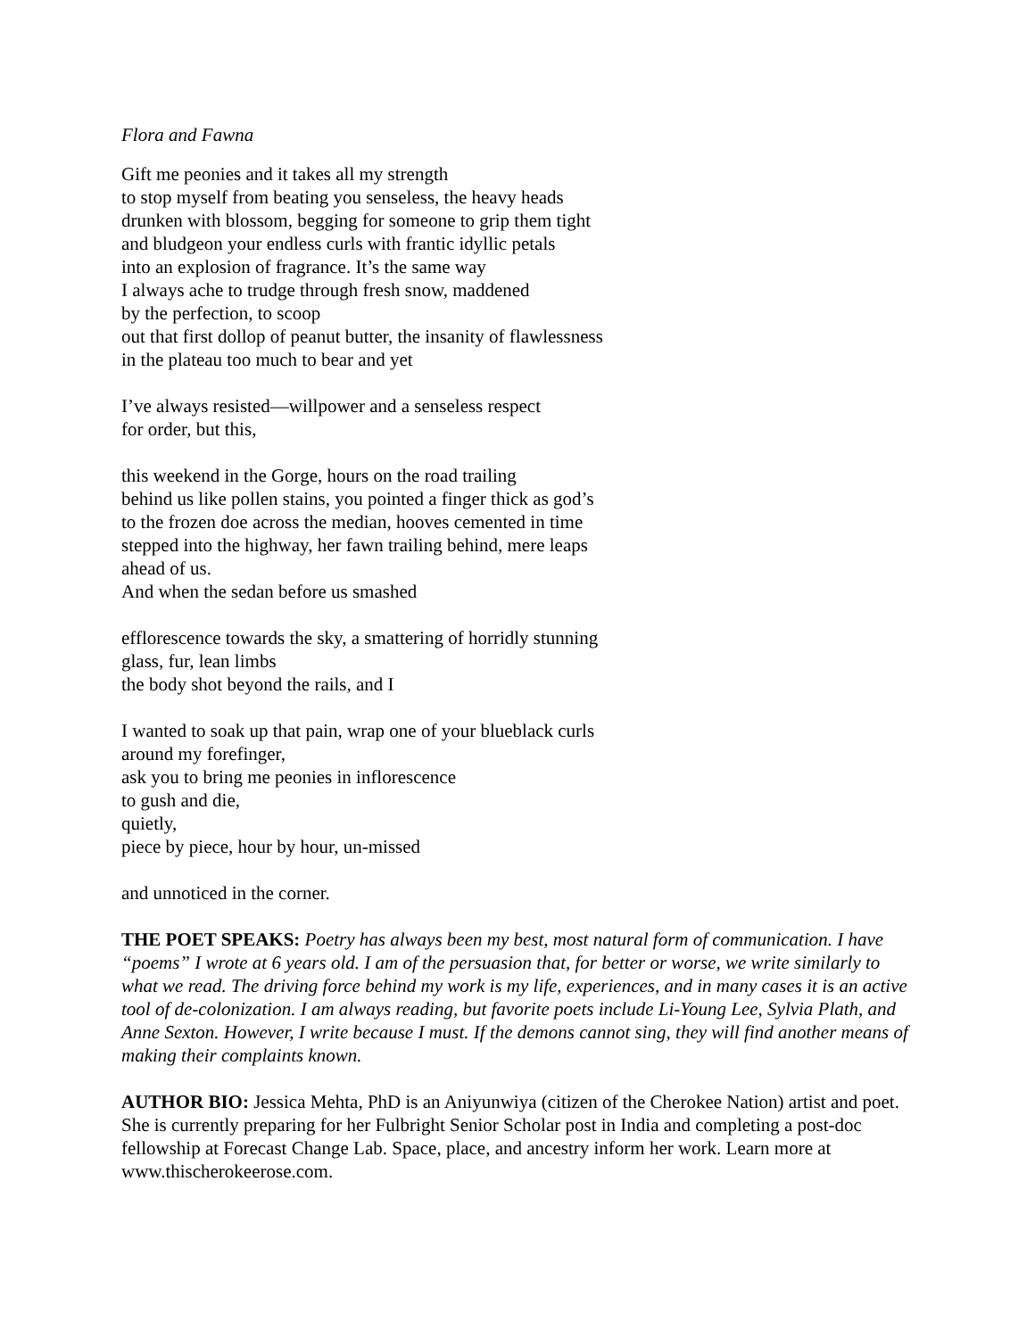Flora and Fawna
Gift me peonies and it takes all my strength
to stop myself from beating you senseless, the heavy heads
drunken with blossom, begging for someone to grip them tight
and bludgeon your endless curls with frantic idyllic petals
into an explosion of fragrance. It’s the same way
I always ache to trudge through fresh snow, maddened
by the perfection, to scoop
out that first dollop of peanut butter, the insanity of flawlessness
in the plateau too much to bear and yet
I’ve always resisted—willpower and a senseless respect
for order, but this,
this weekend in the Gorge, hours on the road trailing
behind us like pollen stains, you pointed a finger thick as god’s
to the frozen doe across the median, hooves cemented in time
stepped into the highway, her fawn trailing behind, mere leaps
ahead of us.
And when the sedan before us smashed
efflorescence towards the sky, a smattering of horridly stunning
glass, fur, lean limbs
the body shot beyond the rails, and I
I wanted to soak up that pain, wrap one of your blueblack curls
around my forefinger,
ask you to bring me peonies in inflorescence
to gush and die,
quietly,
piece by piece, hour by hour, un-missed
and unnoticed in the corner.
THE POET SPEAKS: Poetry has always been my best, most natural form of communication. I have “poems” I wrote at 6 years old. I am of the persuasion that, for better or worse, we write similarly to what we read. The driving force behind my work is my life, experiences, and in many cases it is an active tool of de-colonization. I am always reading, but favorite poets include Li-Young Lee, Sylvia Plath, and Anne Sexton. However, I write because I must. If the demons cannot sing, they will find another means of making their complaints known.
AUTHOR BIO: Jessica Mehta, PhD is an Aniyunwiya (citizen of the Cherokee Nation) artist and poet. She is currently preparing for her Fulbright Senior Scholar post in India and completing a post-doc fellowship at Forecast Change Lab. Space, place, and ancestry inform her work. Learn more at www.thischerokeerose.com.